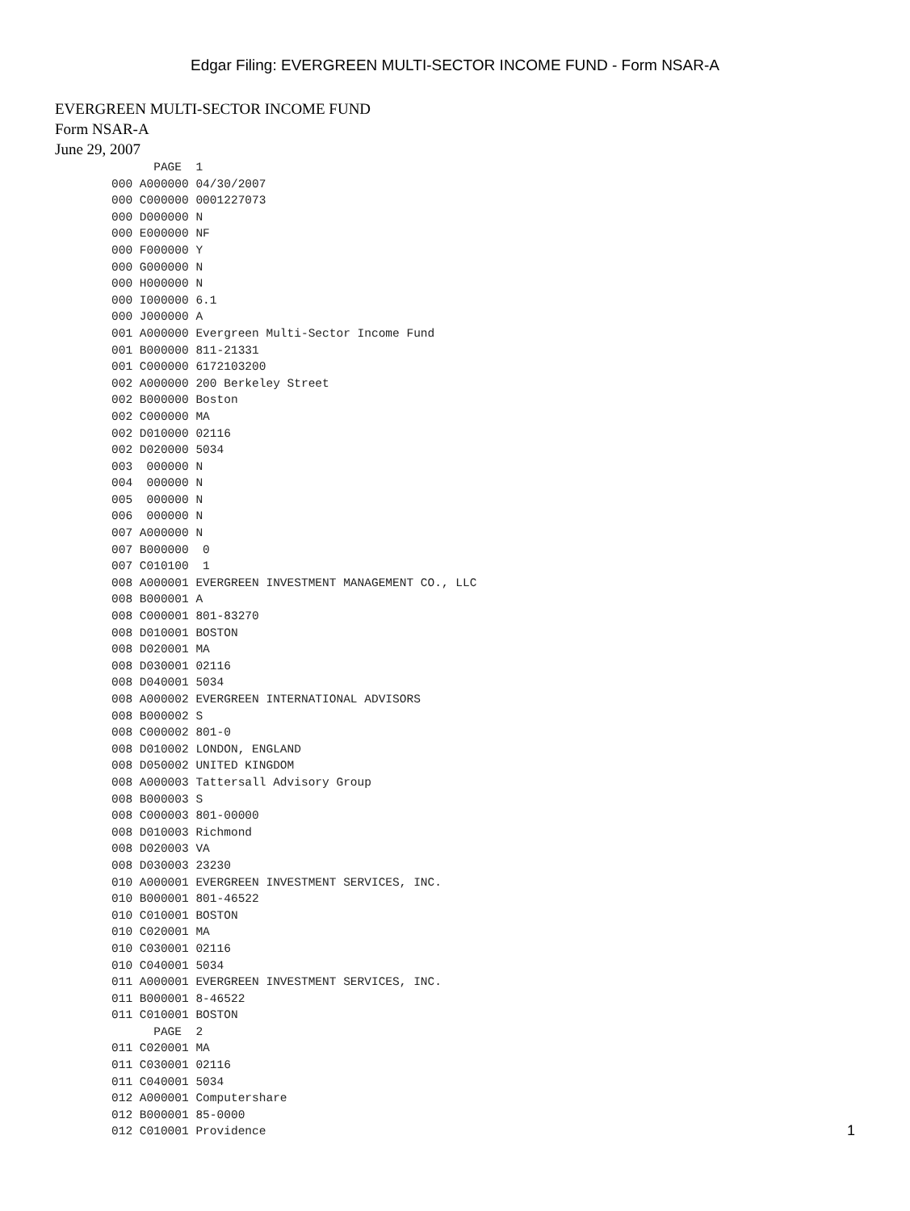Edgar Filing: EVERGREEN MULTI-SECTOR INCOME FUND - Form NSAR-A
EVERGREEN MULTI-SECTOR INCOME FUND
Form NSAR-A
June 29, 2007
      PAGE  1
000 A000000 04/30/2007
000 C000000 0001227073
000 D000000 N
000 E000000 NF
000 F000000 Y
000 G000000 N
000 H000000 N
000 I000000 6.1
000 J000000 A
001 A000000 Evergreen Multi-Sector Income Fund
001 B000000 811-21331
001 C000000 6172103200
002 A000000 200 Berkeley Street
002 B000000 Boston
002 C000000 MA
002 D010000 02116
002 D020000 5034
003  000000 N
004  000000 N
005  000000 N
006  000000 N
007 A000000 N
007 B000000  0
007 C010100  1
008 A000001 EVERGREEN INVESTMENT MANAGEMENT CO., LLC
008 B000001 A
008 C000001 801-83270
008 D010001 BOSTON
008 D020001 MA
008 D030001 02116
008 D040001 5034
008 A000002 EVERGREEN INTERNATIONAL ADVISORS
008 B000002 S
008 C000002 801-0
008 D010002 LONDON, ENGLAND
008 D050002 UNITED KINGDOM
008 A000003 Tattersall Advisory Group
008 B000003 S
008 C000003 801-00000
008 D010003 Richmond
008 D020003 VA
008 D030003 23230
010 A000001 EVERGREEN INVESTMENT SERVICES, INC.
010 B000001 801-46522
010 C010001 BOSTON
010 C020001 MA
010 C030001 02116
010 C040001 5034
011 A000001 EVERGREEN INVESTMENT SERVICES, INC.
011 B000001 8-46522
011 C010001 BOSTON
      PAGE  2
011 C020001 MA
011 C030001 02116
011 C040001 5034
012 A000001 Computershare
012 B000001 85-0000
012 C010001 Providence
1